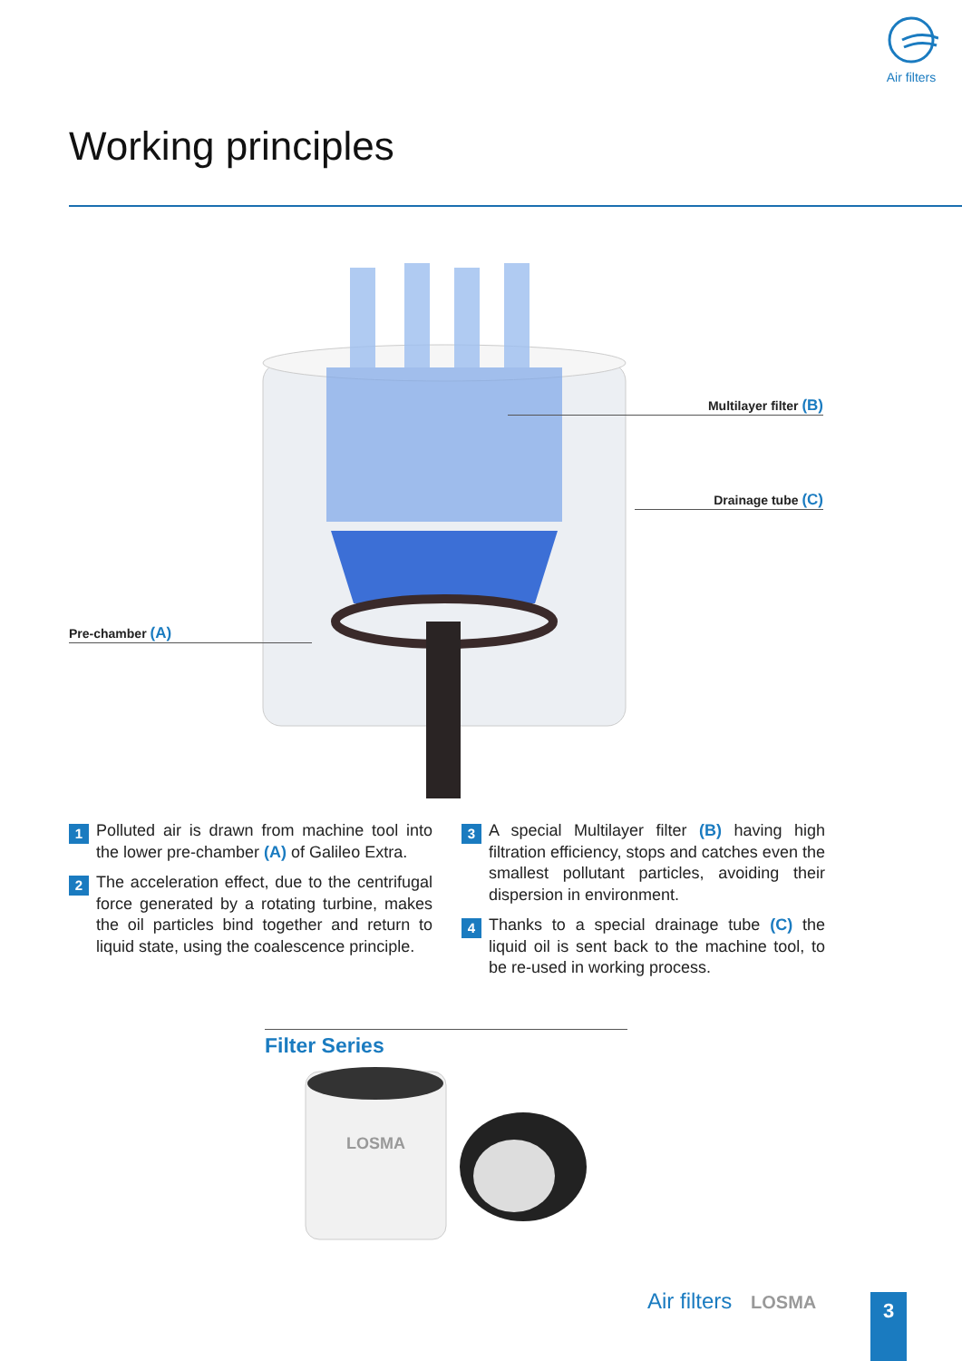Air filters
Working principles
Multilayer filter (B)
Drainage tube (C)
Pre-chamber (A)
1
Polluted air is drawn from machine tool into the lower pre-chamber (A) of Galileo Extra.
2
The acceleration effect, due to the centrifugal force generated by a rotating turbine, makes the oil particles bind together and return to liquid state, using the coalescence principle.
3
A special Multilayer filter (B) having high filtration efficiency, stops and catches even the smallest pollutant particles, avoiding their dispersion in environment.
4
Thanks to a special drainage tube (C) the liquid oil is sent back to the machine tool, to be re-used in working process.
Filter Series
LOSMA
Air filters LOSMA 3